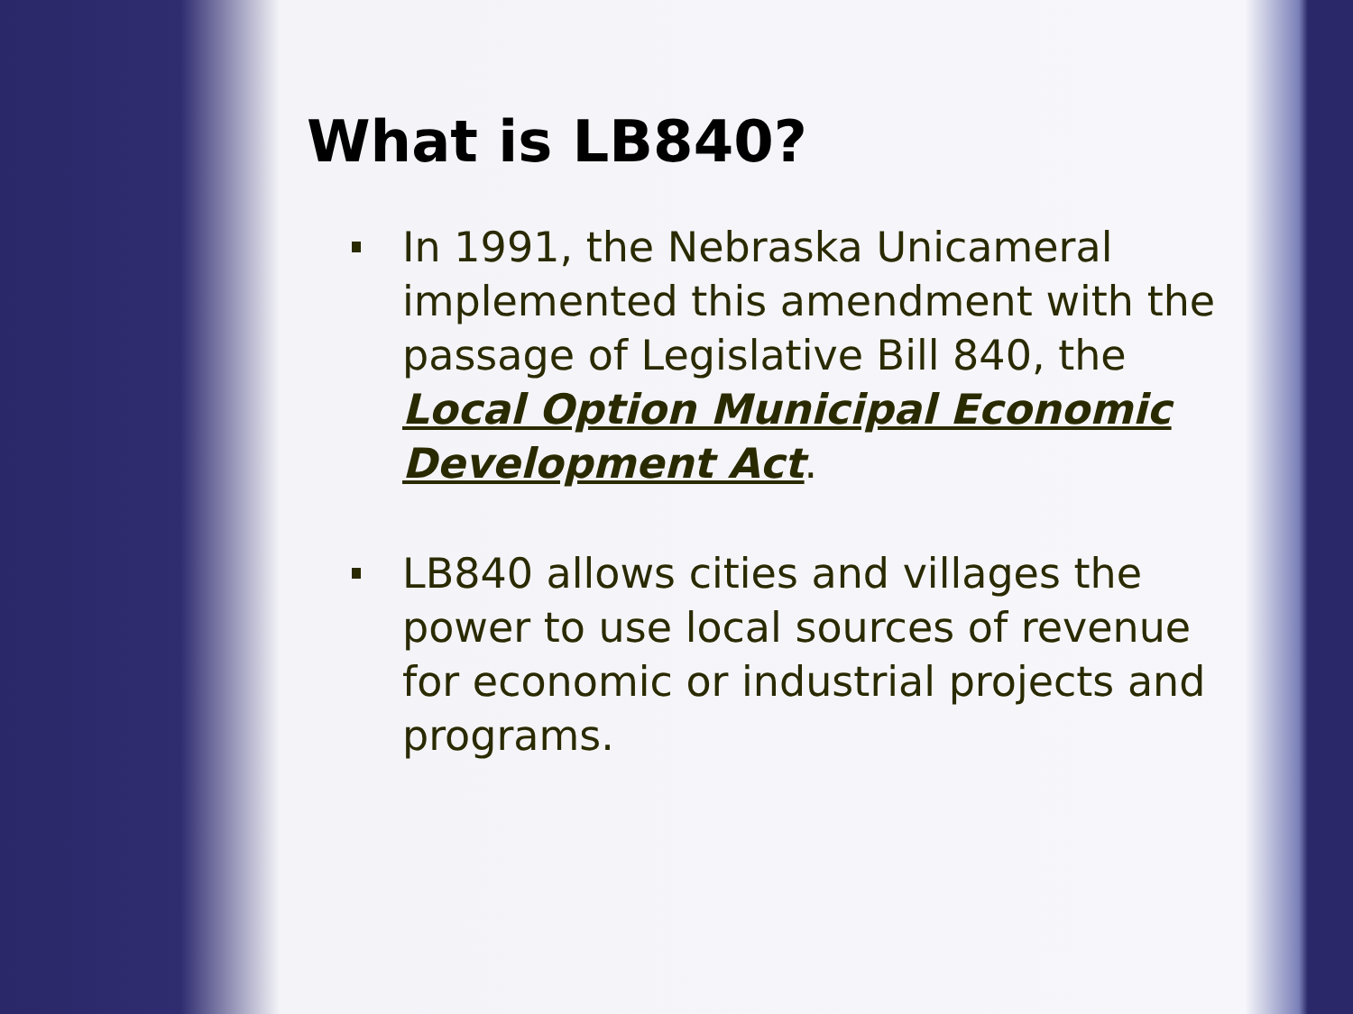What is LB840?
In 1991, the Nebraska Unicameral implemented this amendment with the passage of Legislative Bill 840, the Local Option Municipal Economic Development Act.
LB840 allows cities and villages the power to use local sources of revenue for economic or industrial projects and programs.